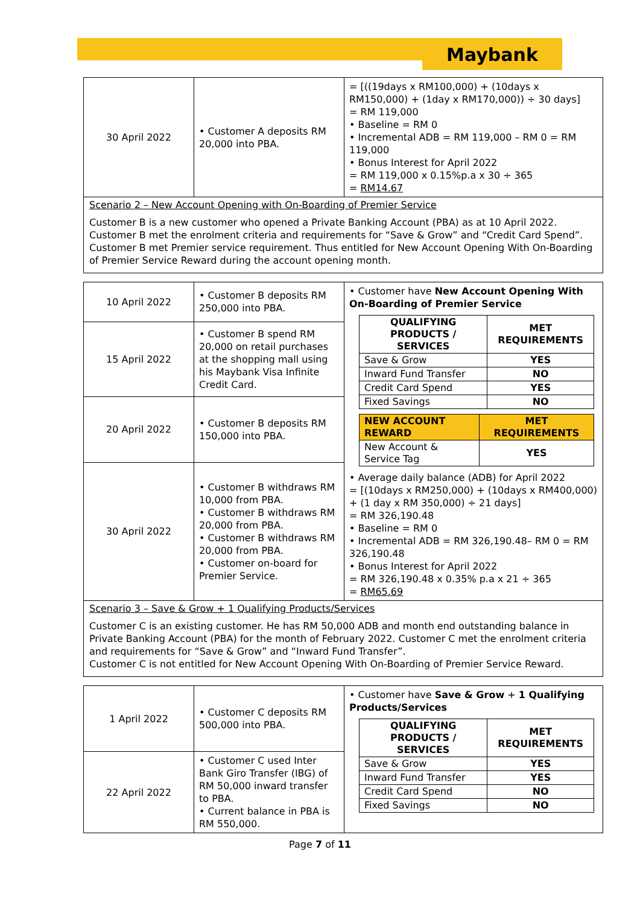Maybank
| 30 April 2022 | • Customer A deposits RM 20,000 into PBA. | = [((19days x RM100,000) + (10days x RM150,000) + (1day x RM170,000)) ÷ 30 days] = RM 119,000 • Baseline = RM 0 • Incremental ADB = RM 119,000 – RM 0 = RM 119,000 • Bonus Interest for April 2022 = RM 119,000 x 0.15%p.a x 30 ÷ 365 = RM14.67 |
Scenario 2 – New Account Opening with On-Boarding of Premier Service
Customer B is a new customer who opened a Private Banking Account (PBA) as at 10 April 2022. Customer B met the enrolment criteria and requirements for “Save & Grow” and “Credit Card Spend”.
Customer B met Premier service requirement. Thus entitled for New Account Opening With On-Boarding of Premier Service Reward during the account opening month.
| 10 April 2022 | • Customer B deposits RM 250,000 into PBA. | • Customer have New Account Opening With On-Boarding of Premier Service / QUALIFYING PRODUCTS / SERVICES / MET REQUIREMENTS / / --- / --- / / Save & Grow / YES / / Inward Fund Transfer / NO / / Credit Card Spend / YES / / Fixed Savings / NO / / NEW ACCOUNT REWARD / MET REQUIREMENTS / / --- / --- / / New Account & Service Tag / YES / • Average daily balance (ADB) for April 2022 = [(10days x RM250,000) + (10days x RM400,000) + (1 day x RM 350,000) ÷ 21 days] = RM 326,190.48 • Baseline = RM 0 • Incremental ADB = RM 326,190.48– RM 0 = RM 326,190.48 • Bonus Interest for April 2022 = RM 326,190.48 x 0.35% p.a x 21 ÷ 365 = RM65.69 |
| 15 April 2022 | • Customer B spend RM 20,000 on retail purchases at the shopping mall using his Maybank Visa Infinite Credit Card. | |
| 20 April 2022 | • Customer B deposits RM 150,000 into PBA. | |
| 30 April 2022 | • Customer B withdraws RM 10,000 from PBA. • Customer B withdraws RM 20,000 from PBA. • Customer B withdraws RM 20,000 from PBA. • Customer on-board for Premier Service. | |
Scenario 3 – Save & Grow + 1 Qualifying Products/Services
Customer C is an existing customer. He has RM 50,000 ADB and month end outstanding balance in Private Banking Account (PBA) for the month of February 2022. Customer C met the enrolment criteria and requirements for “Save & Grow” and “Inward Fund Transfer”.
Customer C is not entitled for New Account Opening With On-Boarding of Premier Service Reward.
| 1 April 2022 | • Customer C deposits RM 500,000 into PBA. | • Customer have Save & Grow + 1 Qualifying Products/Services / QUALIFYING PRODUCTS / SERVICES / MET REQUIREMENTS / / --- / --- / / Save & Grow / YES / / Inward Fund Transfer / YES / / Credit Card Spend / NO / / Fixed Savings / NO / |
| 22 April 2022 | • Customer C used Inter Bank Giro Transfer (IBG) of RM 50,000 inward transfer to PBA. • Current balance in PBA is RM 550,000. | |
Page 7 of 11